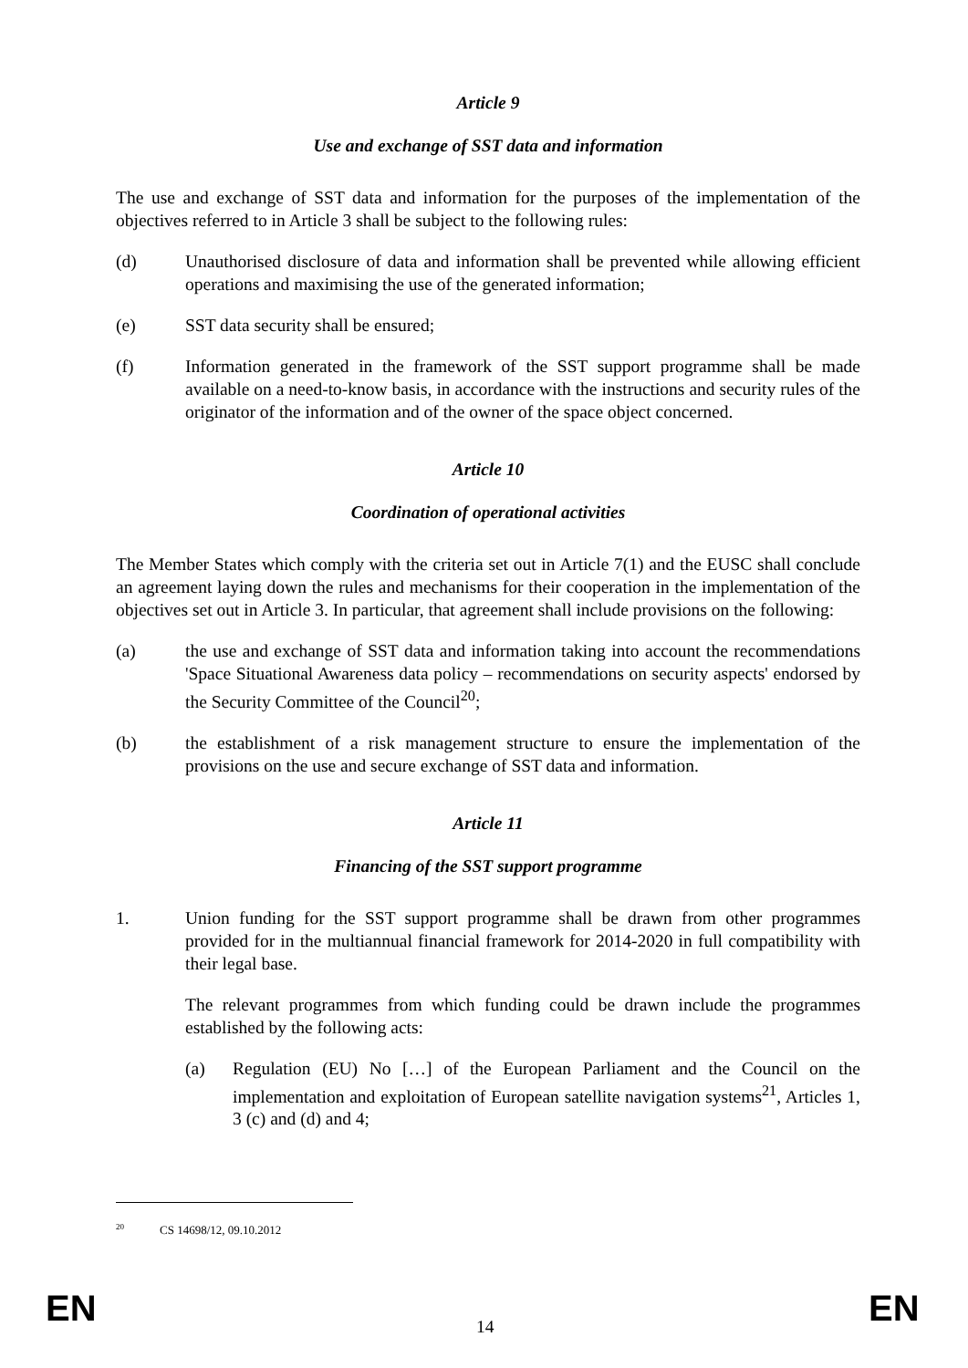Article 9
Use and exchange of SST data and information
The use and exchange of SST data and information for the purposes of the implementation of the objectives referred to in Article 3 shall be subject to the following rules:
(d) Unauthorised disclosure of data and information shall be prevented while allowing efficient operations and maximising the use of the generated information;
(e) SST data security shall be ensured;
(f) Information generated in the framework of the SST support programme shall be made available on a need-to-know basis, in accordance with the instructions and security rules of the originator of the information and of the owner of the space object concerned.
Article 10
Coordination of operational activities
The Member States which comply with the criteria set out in Article 7(1) and the EUSC shall conclude an agreement laying down the rules and mechanisms for their cooperation in the implementation of the objectives set out in Article 3. In particular, that agreement shall include provisions on the following:
(a) the use and exchange of SST data and information taking into account the recommendations 'Space Situational Awareness data policy – recommendations on security aspects' endorsed by the Security Committee of the Council<sup>20</sup>;
(b) the establishment of a risk management structure to ensure the implementation of the provisions on the use and secure exchange of SST data and information.
Article 11
Financing of the SST support programme
1. Union funding for the SST support programme shall be drawn from other programmes provided for in the multiannual financial framework for 2014-2020 in full compatibility with their legal base.
The relevant programmes from which funding could be drawn include the programmes established by the following acts:
(a) Regulation (EU) No […] of the European Parliament and the Council on the implementation and exploitation of European satellite navigation systems<sup>21</sup>, Articles 1, 3 (c) and (d) and 4;
<sup>20</sup> CS 14698/12, 09.10.2012
EN 14 EN